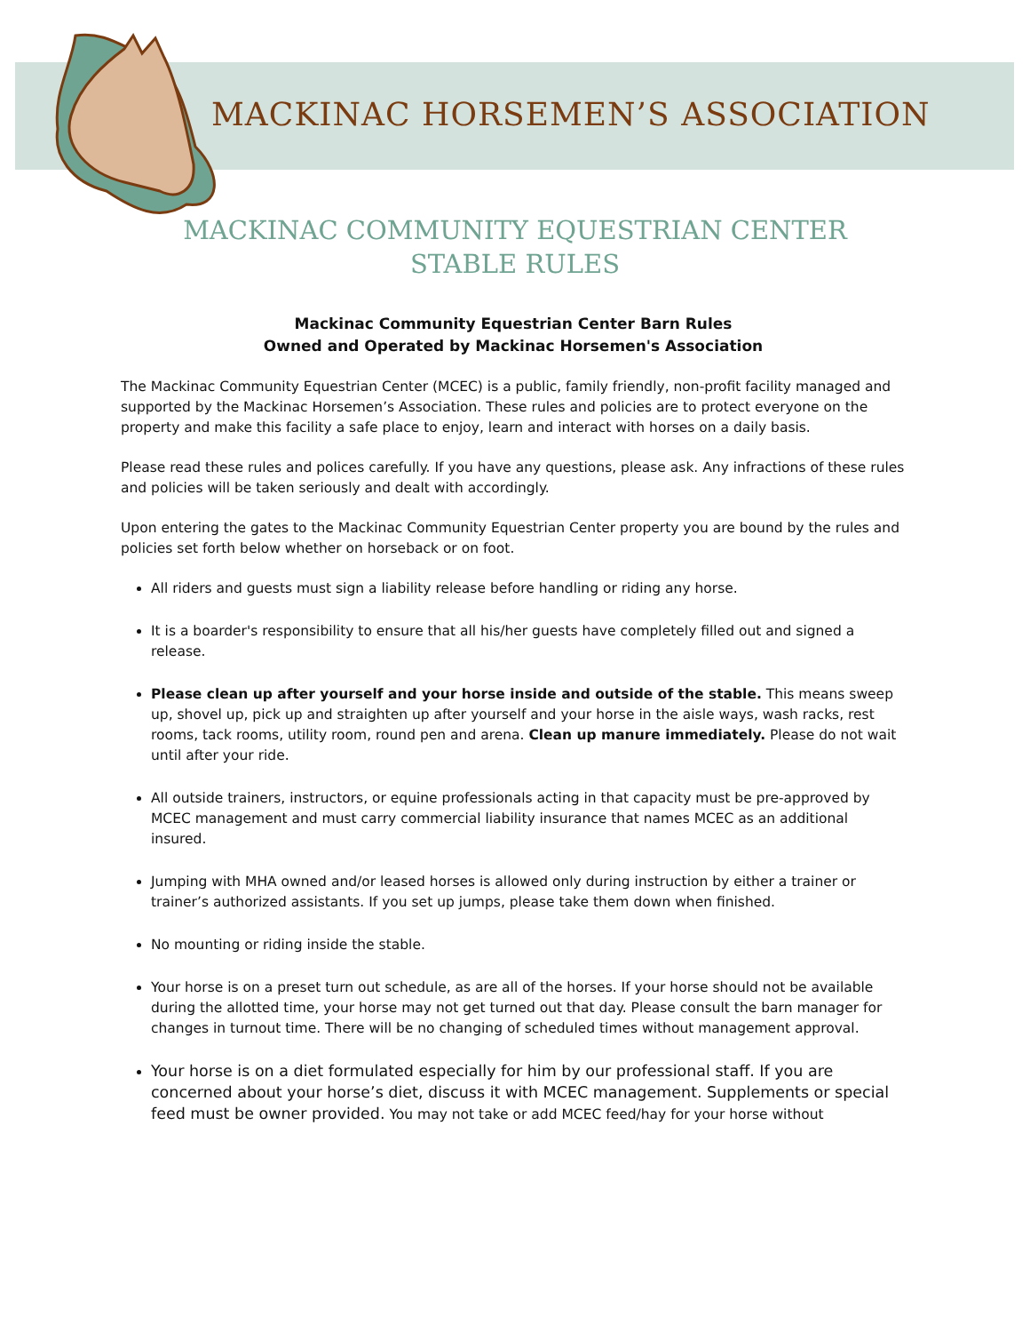MACKINAC HORSEMEN’S ASSOCIATION
MACKINAC COMMUNITY EQUESTRIAN CENTER
STABLE RULES
Mackinac Community Equestrian Center Barn Rules
Owned and Operated by Mackinac Horsemen's Association
The Mackinac Community Equestrian Center (MCEC) is a public, family friendly, non-profit facility managed and supported by the Mackinac Horsemen’s Association. These rules and policies are to protect everyone on the property and make this facility a safe place to enjoy, learn and interact with horses on a daily basis.
Please read these rules and polices carefully. If you have any questions, please ask. Any infractions of these rules and policies will be taken seriously and dealt with accordingly.
Upon entering the gates to the Mackinac Community Equestrian Center property you are bound by the rules and policies set forth below whether on horseback or on foot.
All riders and guests must sign a liability release before handling or riding any horse.
It is a boarder's responsibility to ensure that all his/her guests have completely filled out and signed a release.
Please clean up after yourself and your horse inside and outside of the stable. This means sweep up, shovel up, pick up and straighten up after yourself and your horse in the aisle ways, wash racks, rest rooms, tack rooms, utility room, round pen and arena. Clean up manure immediately. Please do not wait until after your ride.
All outside trainers, instructors, or equine professionals acting in that capacity must be pre-approved by MCEC management and must carry commercial liability insurance that names MCEC as an additional insured.
Jumping with MHA owned and/or leased horses is allowed only during instruction by either a trainer or trainer’s authorized assistants. If you set up jumps, please take them down when finished.
No mounting or riding inside the stable.
Your horse is on a preset turn out schedule, as are all of the horses. If your horse should not be available during the allotted time, your horse may not get turned out that day. Please consult the barn manager for changes in turnout time. There will be no changing of scheduled times without management approval.
Your horse is on a diet formulated especially for him by our professional staff. If you are concerned about your horse’s diet, discuss it with MCEC management. Supplements or special feed must be owner provided. You may not take or add MCEC feed/hay for your horse without